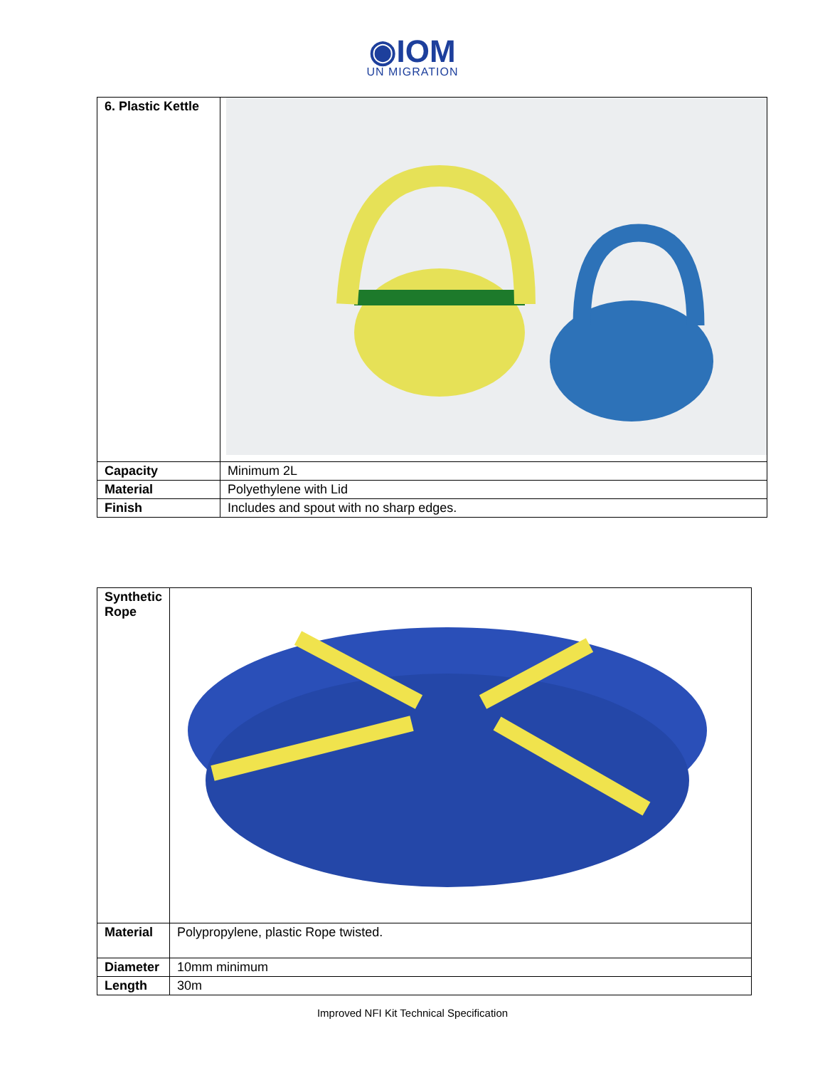◉IOM
UN MIGRATION
| 6. Plastic Kettle | |
| Capacity | Minimum 2L |
| Material | Polyethylene with Lid |
| Finish | Includes and spout with no sharp edges. |
| Synthetic Rope | |
| Material | Polypropylene, plastic Rope twisted. |
| Diameter | 10mm minimum |
| Length | 30m |
Improved NFI Kit Technical Specification